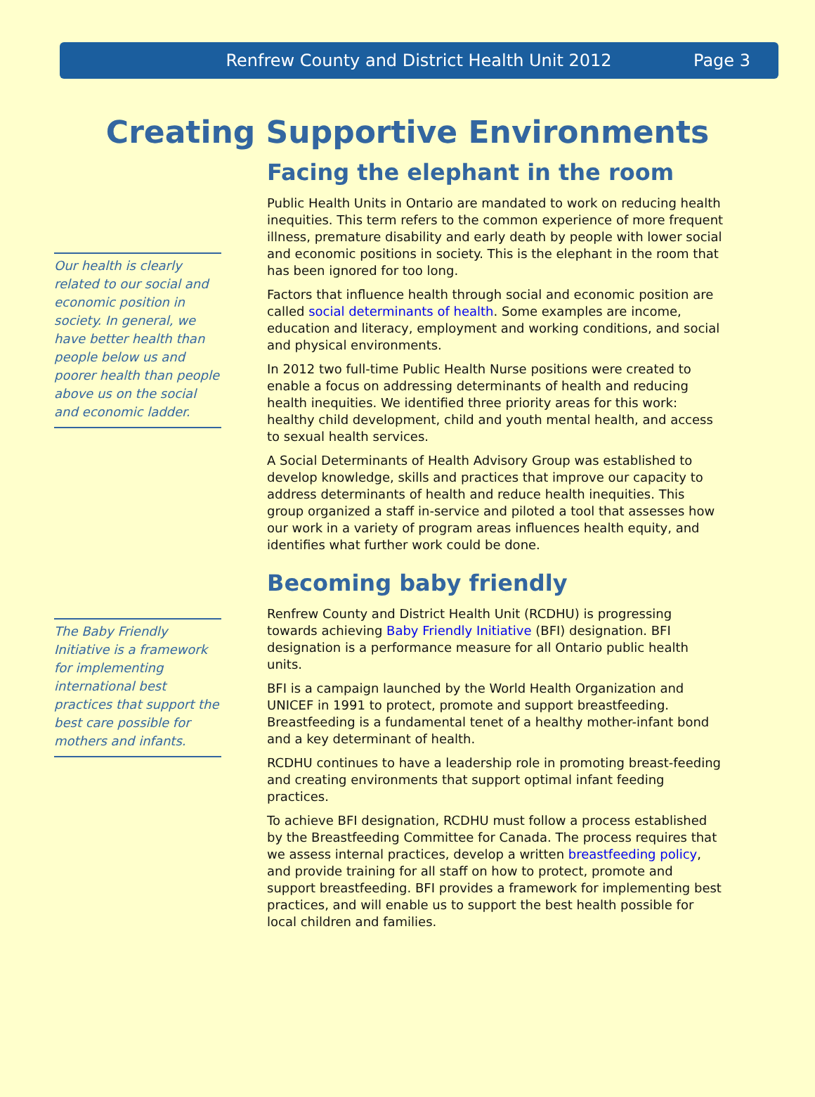Renfrew County and District Health Unit 2012 Page 3
Creating Supportive Environments
Our health is clearly related to our social and economic position in society. In general, we have better health than people below us and poorer health than people above us on the social and economic ladder.
The Baby Friendly Initiative is a framework for implementing international best practices that support the best care possible for mothers and infants.
Facing the elephant in the room
Public Health Units in Ontario are mandated to work on reducing health inequities. This term refers to the common experience of more frequent illness, premature disability and early death by people with lower social and economic positions in society. This is the elephant in the room that has been ignored for too long.
Factors that influence health through social and economic position are called social determinants of health. Some examples are income, education and literacy, employment and working conditions, and social and physical environments.
In 2012 two full-time Public Health Nurse positions were created to enable a focus on addressing determinants of health and reducing health inequities. We identified three priority areas for this work: healthy child development, child and youth mental health, and access to sexual health services.
A Social Determinants of Health Advisory Group was established to develop knowledge, skills and practices that improve our capacity to address determinants of health and reduce health inequities. This group organized a staff in-service and piloted a tool that assesses how our work in a variety of program areas influences health equity, and identifies what further work could be done.
Becoming baby friendly
Renfrew County and District Health Unit (RCDHU) is progressing towards achieving Baby Friendly Initiative (BFI) designation. BFI designation is a performance measure for all Ontario public health units.
BFI is a campaign launched by the World Health Organization and UNICEF in 1991 to protect, promote and support breastfeeding. Breastfeeding is a fundamental tenet of a healthy mother-infant bond and a key determinant of health.
RCDHU continues to have a leadership role in promoting breast-feeding and creating environments that support optimal infant feeding practices.
To achieve BFI designation, RCDHU must follow a process established by the Breastfeeding Committee for Canada. The process requires that we assess internal practices, develop a written breastfeeding policy, and provide training for all staff on how to protect, promote and support breastfeeding. BFI provides a framework for implementing best practices, and will enable us to support the best health possible for local children and families.